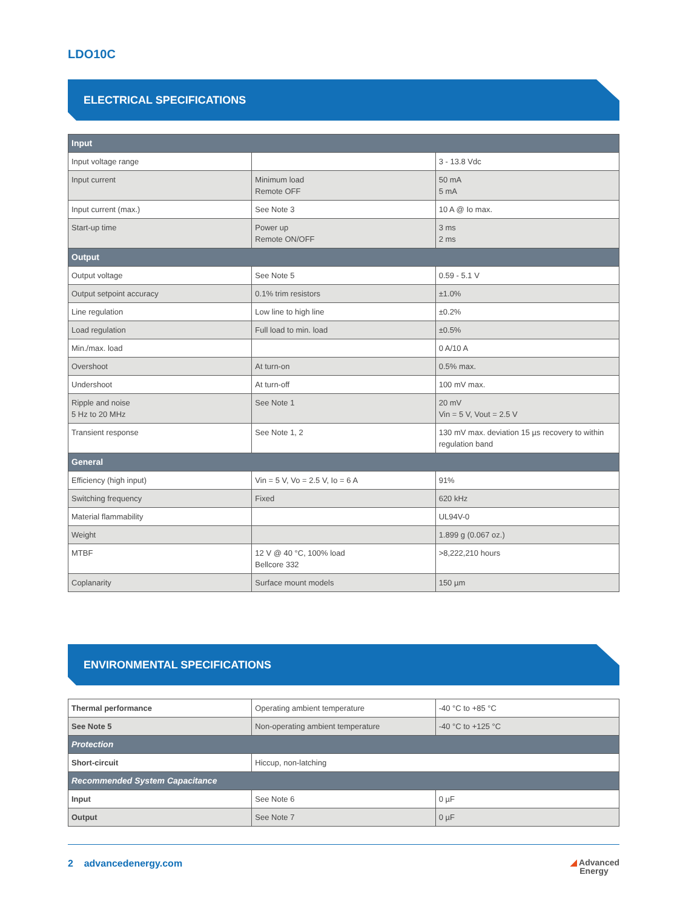LDO10C
ELECTRICAL SPECIFICATIONS
| Input | | |
| --- | --- | --- |
| Input voltage range | | 3 - 13.8 Vdc |
| Input current | Minimum load Remote OFF | 50 mA 5 mA |
| Input current (max.) | See Note 3 | 10 A @ Io max. |
| Start-up time | Power up Remote ON/OFF | 3 ms 2 ms |
| Output | | |
| Output voltage | See Note 5 | 0.59 - 5.1 V |
| Output setpoint accuracy | 0.1% trim resistors | ±1.0% |
| Line regulation | Low line to high line | ±0.2% |
| Load regulation | Full load to min. load | ±0.5% |
| Min./max. load | | 0 A/10 A |
| Overshoot | At turn-on | 0.5% max. |
| Undershoot | At turn-off | 100 mV max. |
| Ripple and noise 5 Hz to 20 MHz | See Note 1 | 20 mV Vin = 5 V, Vout = 2.5 V |
| Transient response | See Note 1, 2 | 130 mV max. deviation 15 µs recovery to within regulation band |
| General | | |
| Efficiency (high input) | Vin = 5 V, Vo = 2.5 V, Io = 6 A | 91% |
| Switching frequency | Fixed | 620 kHz |
| Material flammability | | UL94V-0 |
| Weight | | 1.899 g (0.067 oz.) |
| MTBF | 12 V @ 40 °C, 100% load Bellcore 332 | >8,222,210 hours |
| Coplanarity | Surface mount models | 150 µm |
ENVIRONMENTAL SPECIFICATIONS
| Thermal performance | Operating ambient temperature | -40 °C to +85 °C |
| See Note 5 | Non-operating ambient temperature | -40 °C to +125 °C |
| Protection | | |
| Short-circuit | Hiccup, non-latching | |
| Recommended System Capacitance | | |
| Input | See Note 6 | 0 µF |
| Output | See Note 7 | 0 µF |
2 advancedenergy.com ◢ Advanced
Energy